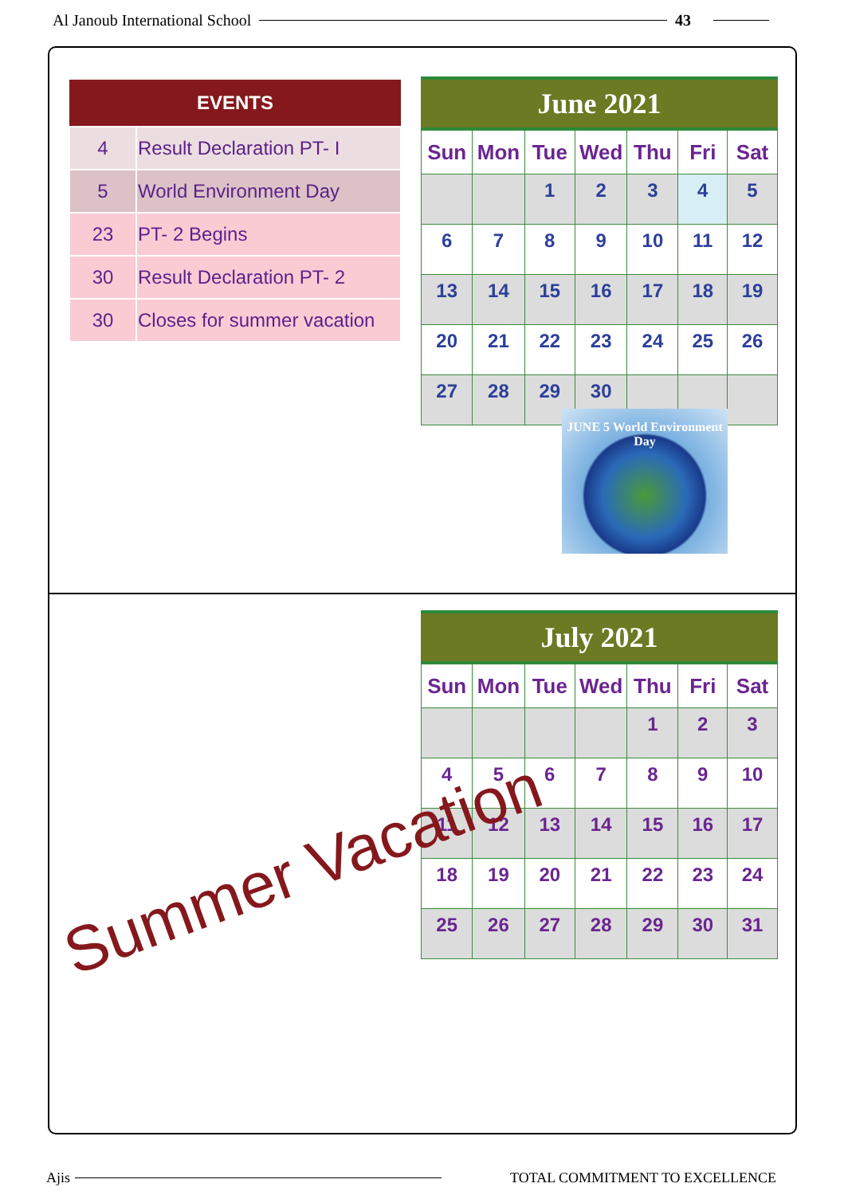Al Janoub International School 43
| EVENTS | |
| --- | --- |
| 4 | Result Declaration PT- I |
| 5 | World Environment Day |
| 23 | PT- 2 Begins |
| 30 | Result Declaration PT- 2 |
| 30 | Closes for summer vacation |
June 2021
| Sun | Mon | Tue | Wed | Thu | Fri | Sat |
| --- | --- | --- | --- | --- | --- | --- |
| | | 1 | 2 | 3 | 4 | 5 |
| 6 | 7 | 8 | 9 | 10 | 11 | 12 |
| 13 | 14 | 15 | 16 | 17 | 18 | 19 |
| 20 | 21 | 22 | 23 | 24 | 25 | 26 |
| 27 | 28 | 29 | 30 | | | |
JUNE 5 World Environment Day
July 2021
| Sun | Mon | Tue | Wed | Thu | Fri | Sat |
| --- | --- | --- | --- | --- | --- | --- |
| | | | | 1 | 2 | 3 |
| 4 | 5 | 6 | 7 | 8 | 9 | 10 |
| 11 | 12 | 13 | 14 | 15 | 16 | 17 |
| 18 | 19 | 20 | 21 | 22 | 23 | 24 |
| 25 | 26 | 27 | 28 | 29 | 30 | 31 |
Summer Vacation
Ajis TOTAL COMMITMENT TO EXCELLENCE